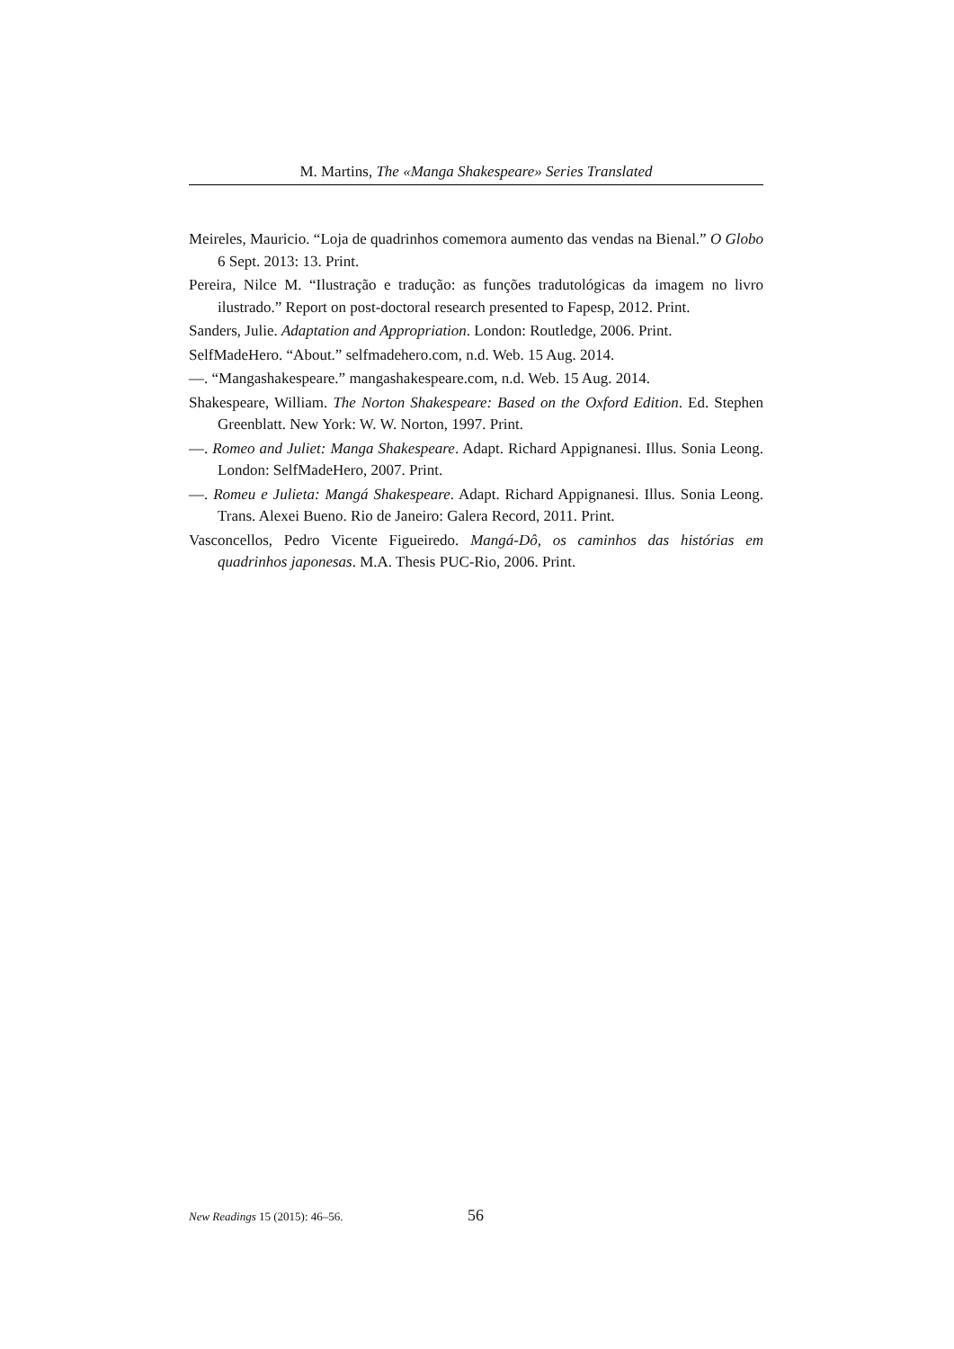M. Martins, The «Manga Shakespeare» Series Translated
Meireles, Mauricio. “Loja de quadrinhos comemora aumento das vendas na Bienal.” O Globo 6 Sept. 2013: 13. Print.
Pereira, Nilce M. “Ilustração e tradução: as funções tradutológicas da imagem no livro ilustrado.” Report on post-doctoral research presented to Fapesp, 2012. Print.
Sanders, Julie. Adaptation and Appropriation. London: Routledge, 2006. Print.
SelfMadeHero. “About.” selfmadehero.com, n.d. Web. 15 Aug. 2014.
—. “Mangashakespeare.” mangashakespeare.com, n.d. Web. 15 Aug. 2014.
Shakespeare, William. The Norton Shakespeare: Based on the Oxford Edition. Ed. Stephen Greenblatt. New York: W. W. Norton, 1997. Print.
—. Romeo and Juliet: Manga Shakespeare. Adapt. Richard Appignanesi. Illus. Sonia Leong. London: SelfMadeHero, 2007. Print.
—. Romeu e Julieta: Mangá Shakespeare. Adapt. Richard Appignanesi. Illus. Sonia Leong. Trans. Alexei Bueno. Rio de Janeiro: Galera Record, 2011. Print.
Vasconcellos, Pedro Vicente Figueiredo. Mangá-Dô, os caminhos das histórias em quadrinhos japonesas. M.A. Thesis PUC-Rio, 2006. Print.
New Readings 15 (2015): 46–56. 56